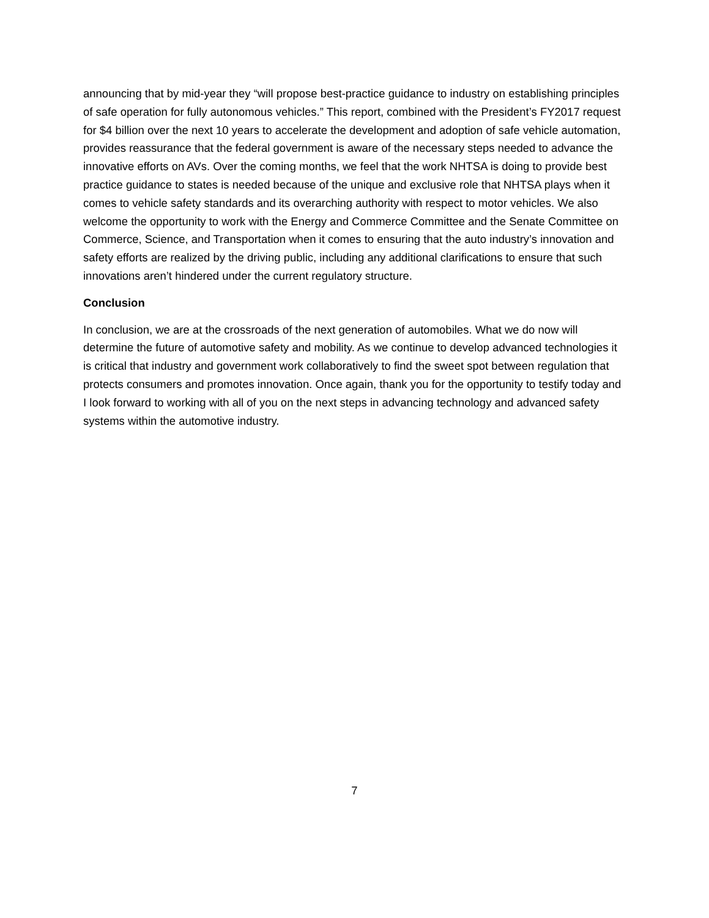announcing that by mid-year they “will propose best-practice guidance to industry on establishing principles of safe operation for fully autonomous vehicles.” This report, combined with the President’s FY2017 request for $4 billion over the next 10 years to accelerate the development and adoption of safe vehicle automation, provides reassurance that the federal government is aware of the necessary steps needed to advance the innovative efforts on AVs. Over the coming months, we feel that the work NHTSA is doing to provide best practice guidance to states is needed because of the unique and exclusive role that NHTSA plays when it comes to vehicle safety standards and its overarching authority with respect to motor vehicles. We also welcome the opportunity to work with the Energy and Commerce Committee and the Senate Committee on Commerce, Science, and Transportation when it comes to ensuring that the auto industry’s innovation and safety efforts are realized by the driving public, including any additional clarifications to ensure that such innovations aren’t hindered under the current regulatory structure.
Conclusion
In conclusion, we are at the crossroads of the next generation of automobiles. What we do now will determine the future of automotive safety and mobility. As we continue to develop advanced technologies it is critical that industry and government work collaboratively to find the sweet spot between regulation that protects consumers and promotes innovation. Once again, thank you for the opportunity to testify today and I look forward to working with all of you on the next steps in advancing technology and advanced safety systems within the automotive industry.
7